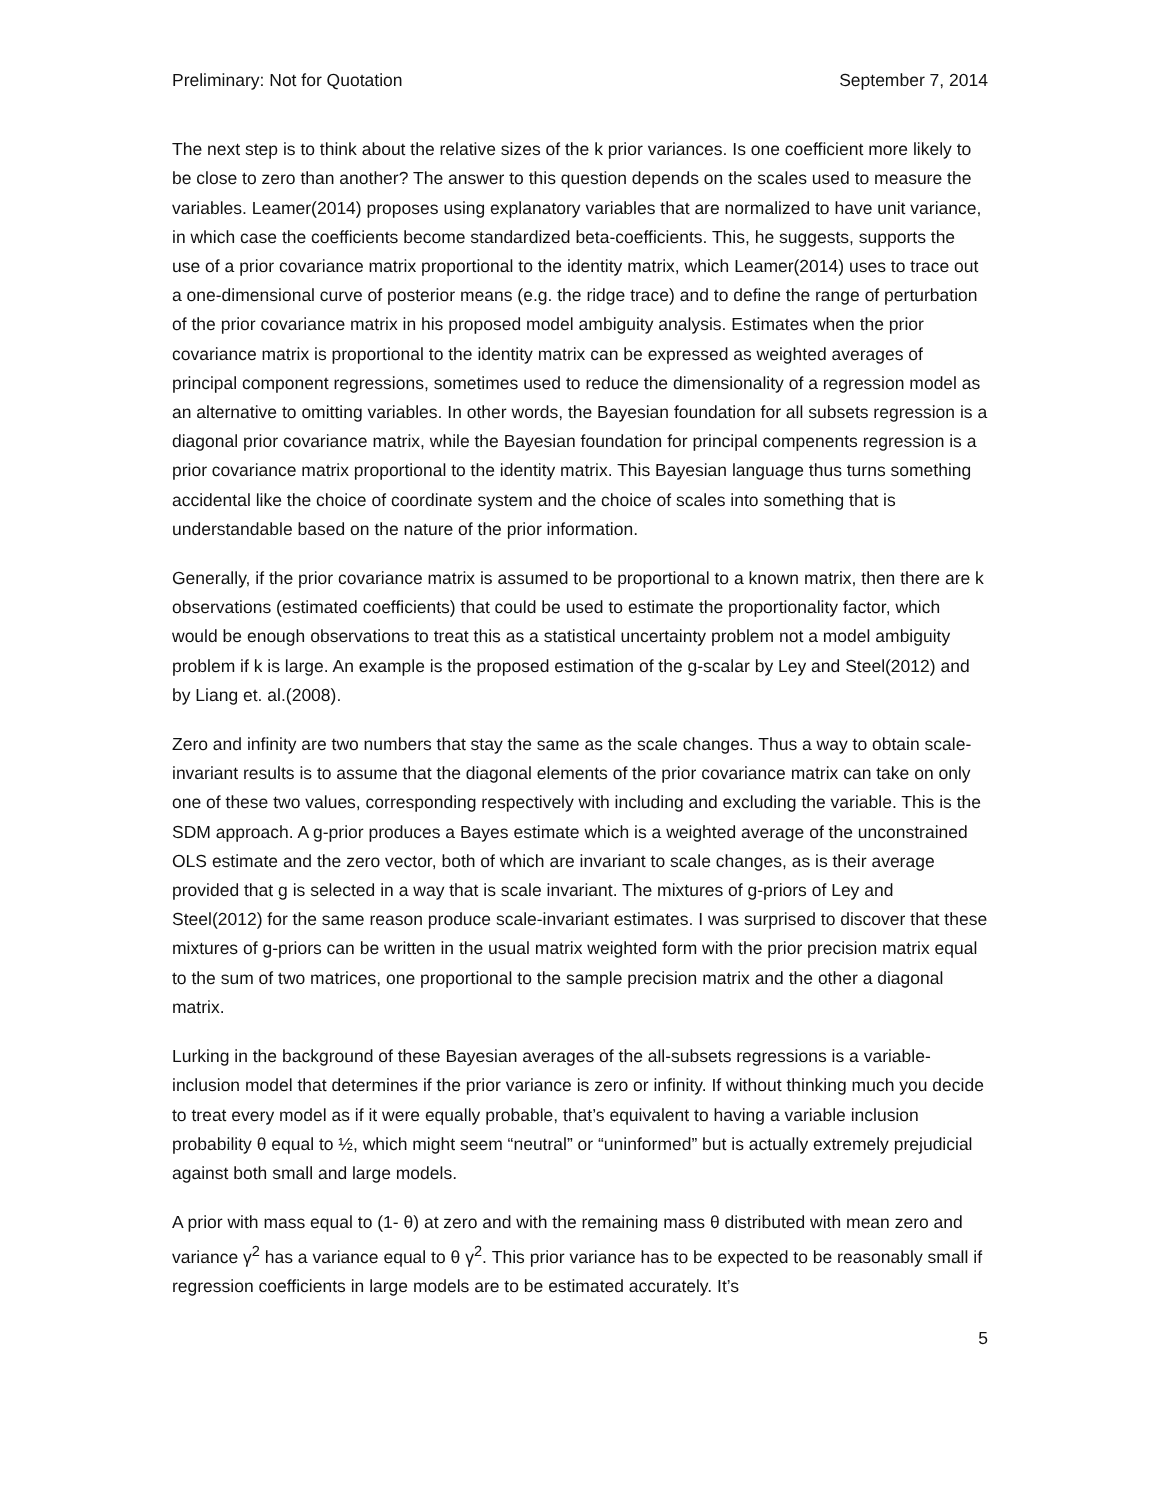Preliminary: Not for Quotation September 7, 2014
The next step is to think about the relative sizes of the k prior variances. Is one coefficient more likely to be close to zero than another? The answer to this question depends on the scales used to measure the variables. Leamer(2014) proposes using explanatory variables that are normalized to have unit variance, in which case the coefficients become standardized beta-coefficients. This, he suggests, supports the use of a prior covariance matrix proportional to the identity matrix, which Leamer(2014) uses to trace out a one-dimensional curve of posterior means (e.g. the ridge trace) and to define the range of perturbation of the prior covariance matrix in his proposed model ambiguity analysis. Estimates when the prior covariance matrix is proportional to the identity matrix can be expressed as weighted averages of principal component regressions, sometimes used to reduce the dimensionality of a regression model as an alternative to omitting variables. In other words, the Bayesian foundation for all subsets regression is a diagonal prior covariance matrix, while the Bayesian foundation for principal compenents regression is a prior covariance matrix proportional to the identity matrix. This Bayesian language thus turns something accidental like the choice of coordinate system and the choice of scales into something that is understandable based on the nature of the prior information.
Generally, if the prior covariance matrix is assumed to be proportional to a known matrix, then there are k observations (estimated coefficients) that could be used to estimate the proportionality factor, which would be enough observations to treat this as a statistical uncertainty problem not a model ambiguity problem if k is large. An example is the proposed estimation of the g-scalar by Ley and Steel(2012) and by Liang et. al.(2008).
Zero and infinity are two numbers that stay the same as the scale changes. Thus a way to obtain scale-invariant results is to assume that the diagonal elements of the prior covariance matrix can take on only one of these two values, corresponding respectively with including and excluding the variable. This is the SDM approach. A g-prior produces a Bayes estimate which is a weighted average of the unconstrained OLS estimate and the zero vector, both of which are invariant to scale changes, as is their average provided that g is selected in a way that is scale invariant. The mixtures of g-priors of Ley and Steel(2012) for the same reason produce scale-invariant estimates. I was surprised to discover that these mixtures of g-priors can be written in the usual matrix weighted form with the prior precision matrix equal to the sum of two matrices, one proportional to the sample precision matrix and the other a diagonal matrix.
Lurking in the background of these Bayesian averages of the all-subsets regressions is a variable-inclusion model that determines if the prior variance is zero or infinity. If without thinking much you decide to treat every model as if it were equally probable, that’s equivalent to having a variable inclusion probability θ equal to ½, which might seem “neutral” or “uninformed” but is actually extremely prejudicial against both small and large models.
A prior with mass equal to (1- θ) at zero and with the remaining mass θ distributed with mean zero and variance γ<sup>2</sup> has a variance equal to θ γ<sup>2</sup>. This prior variance has to be expected to be reasonably small if regression coefficients in large models are to be estimated accurately. It’s
5